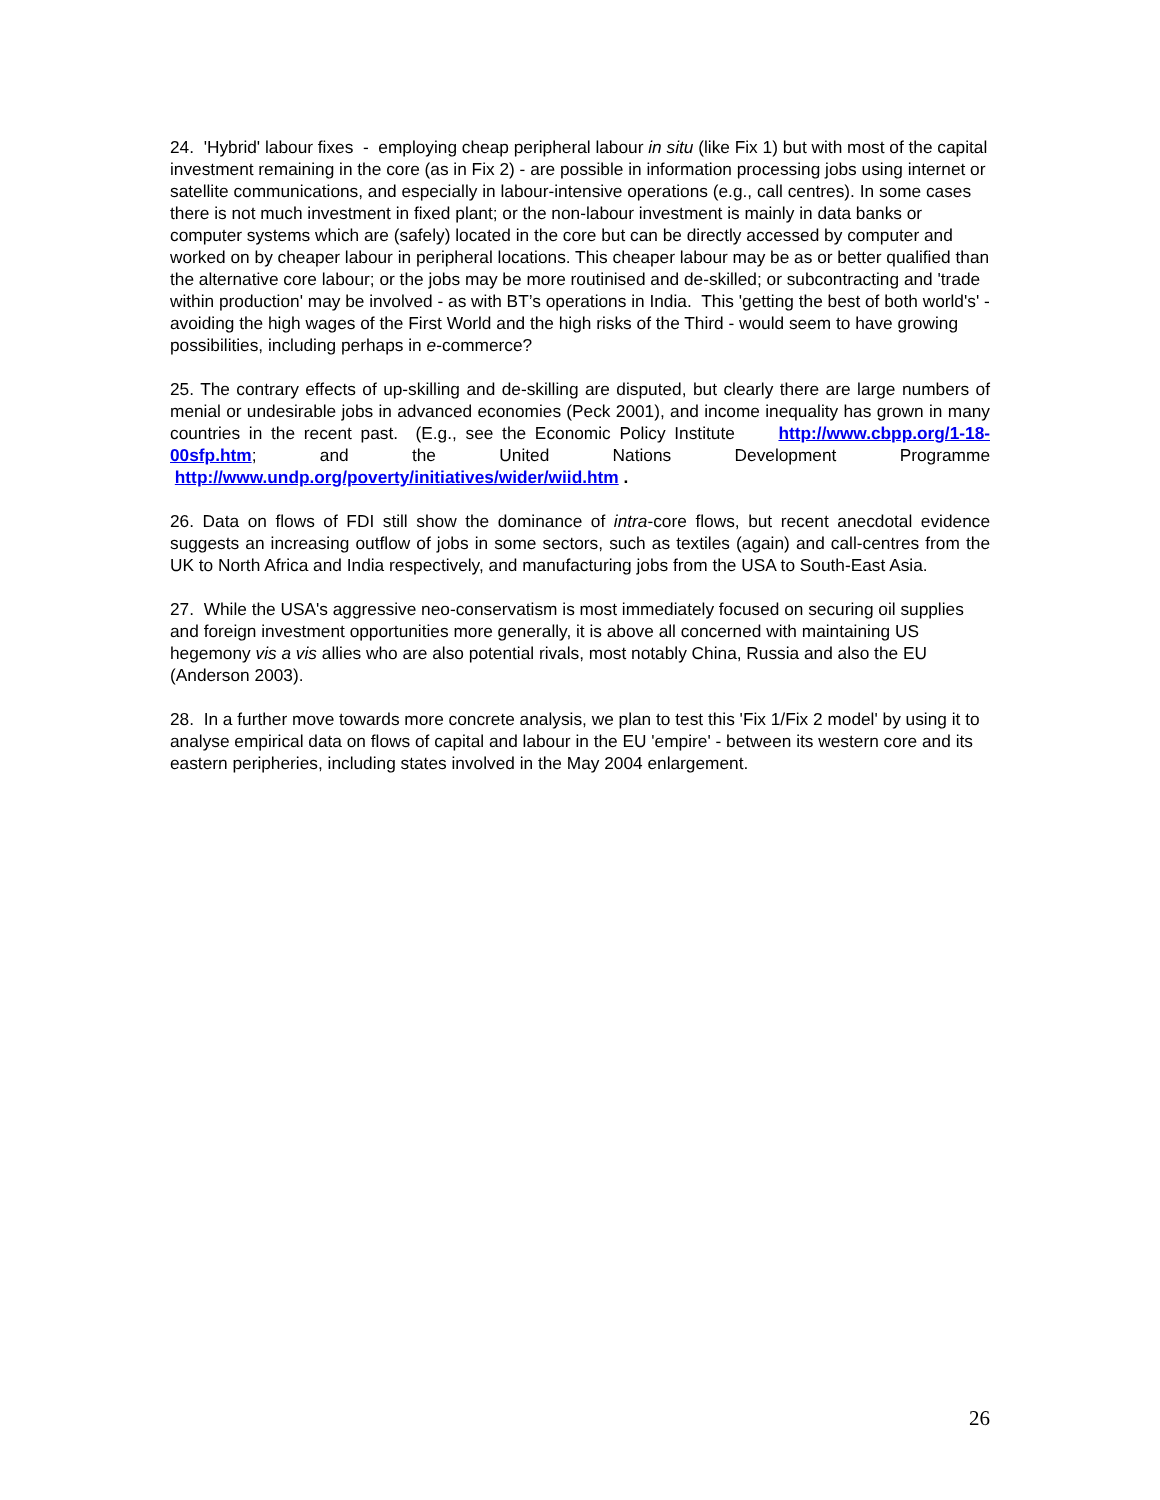24. 'Hybrid' labour fixes - employing cheap peripheral labour in situ (like Fix 1) but with most of the capital investment remaining in the core (as in Fix 2) - are possible in information processing jobs using internet or satellite communications, and especially in labour-intensive operations (e.g., call centres). In some cases there is not much investment in fixed plant; or the non-labour investment is mainly in data banks or computer systems which are (safely) located in the core but can be directly accessed by computer and worked on by cheaper labour in peripheral locations. This cheaper labour may be as or better qualified than the alternative core labour; or the jobs may be more routinised and de-skilled; or subcontracting and 'trade within production' may be involved - as with BT’s operations in India. This 'getting the best of both world's' - avoiding the high wages of the First World and the high risks of the Third - would seem to have growing possibilities, including perhaps in e-commerce?
25. The contrary effects of up-skilling and de-skilling are disputed, but clearly there are large numbers of menial or undesirable jobs in advanced economies (Peck 2001), and income inequality has grown in many countries in the recent past. (E.g., see the Economic Policy Institute http://www.cbpp.org/1-18-00sfp.htm; and the United Nations Development Programme http://www.undp.org/poverty/initiatives/wider/wiid.htm .
26. Data on flows of FDI still show the dominance of intra-core flows, but recent anecdotal evidence suggests an increasing outflow of jobs in some sectors, such as textiles (again) and call-centres from the UK to North Africa and India respectively, and manufacturing jobs from the USA to South-East Asia.
27. While the USA's aggressive neo-conservatism is most immediately focused on securing oil supplies and foreign investment opportunities more generally, it is above all concerned with maintaining US hegemony vis a vis allies who are also potential rivals, most notably China, Russia and also the EU (Anderson 2003).
28. In a further move towards more concrete analysis, we plan to test this 'Fix 1/Fix 2 model' by using it to analyse empirical data on flows of capital and labour in the EU 'empire' - between its western core and its eastern peripheries, including states involved in the May 2004 enlargement.
26